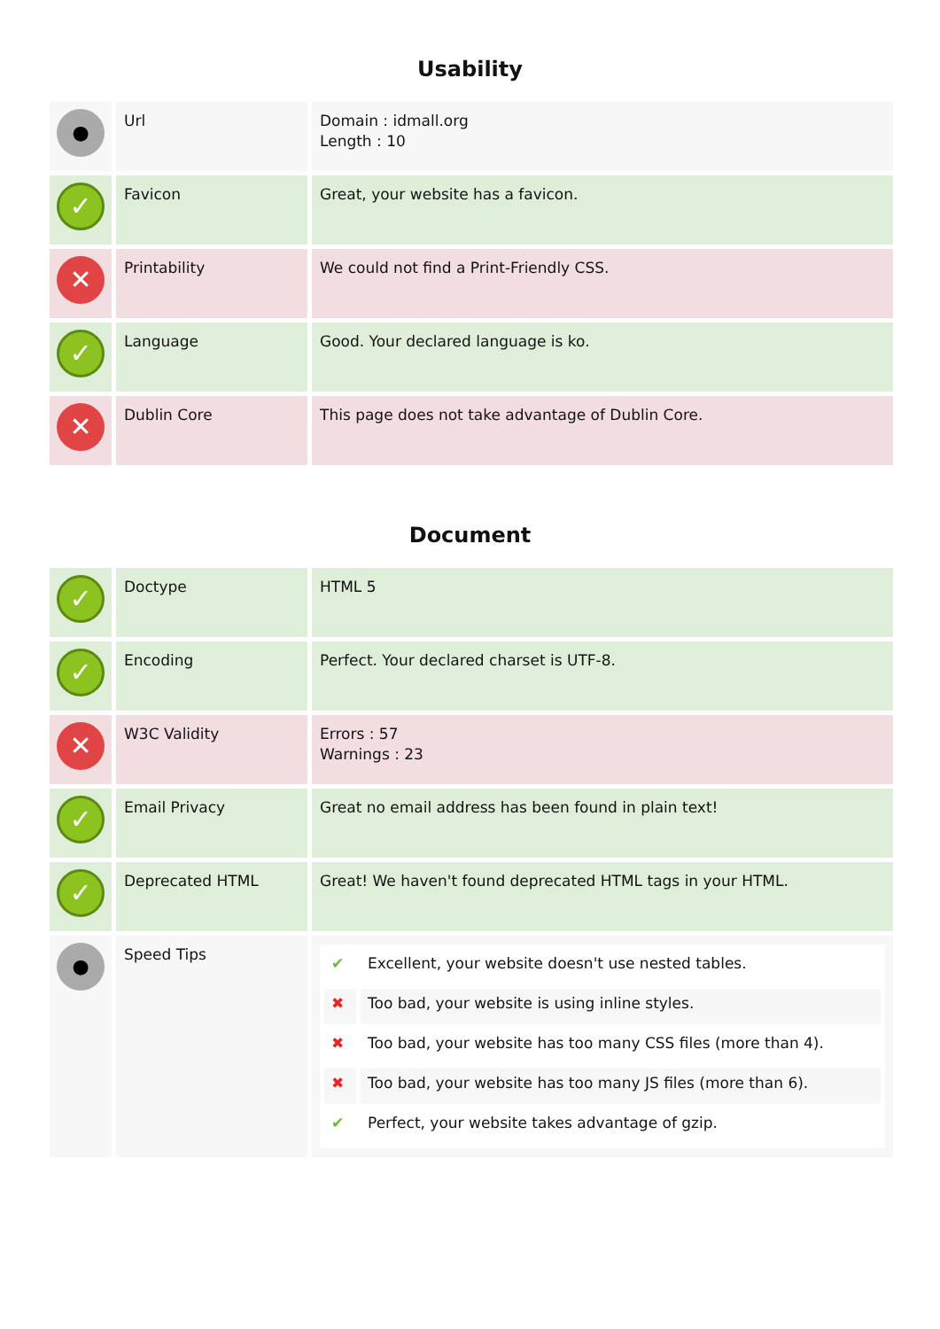Usability
| ● | Url | Domain : idmall.org Length : 10 |
| ✓ | Favicon | Great, your website has a favicon. |
| ✕ | Printability | We could not find a Print-Friendly CSS. |
| ✓ | Language | Good. Your declared language is ko. |
| ✕ | Dublin Core | This page does not take advantage of Dublin Core. |
Document
| ✓ | Doctype | HTML 5 |
| ✓ | Encoding | Perfect. Your declared charset is UTF-8. |
| ✕ | W3C Validity | Errors : 57 Warnings : 23 |
| ✓ | Email Privacy | Great no email address has been found in plain text! |
| ✓ | Deprecated HTML | Great! We haven't found deprecated HTML tags in your HTML. |
| ● | Speed Tips | / ✔ / Excellent, your website doesn't use nested tables. / / ✖ / Too bad, your website is using inline styles. / / ✖ / Too bad, your website has too many CSS files (more than 4). / / ✖ / Too bad, your website has too many JS files (more than 6). / / ✔ / Perfect, your website takes advantage of gzip. / |